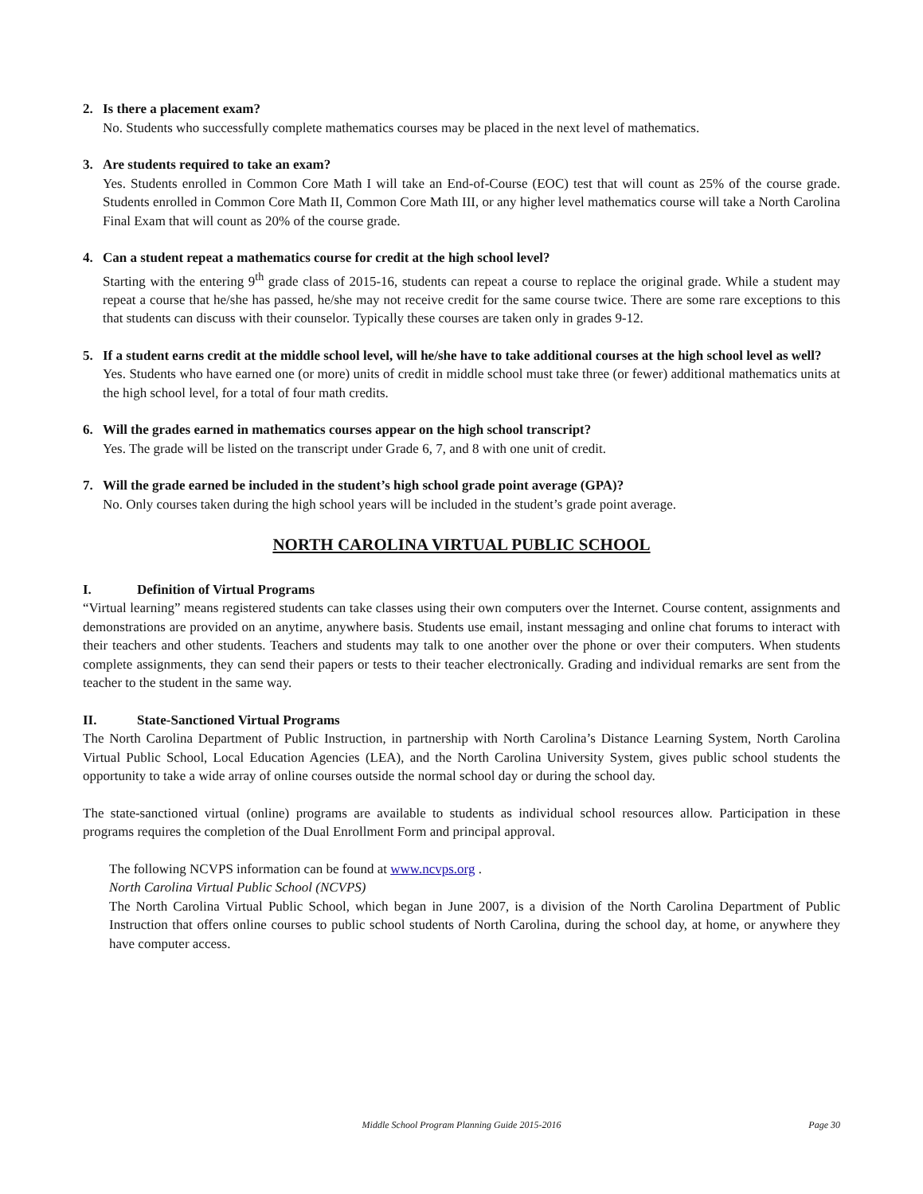2. Is there a placement exam?
No. Students who successfully complete mathematics courses may be placed in the next level of mathematics.
3. Are students required to take an exam?
Yes. Students enrolled in Common Core Math I will take an End-of-Course (EOC) test that will count as 25% of the course grade. Students enrolled in Common Core Math II, Common Core Math III, or any higher level mathematics course will take a North Carolina Final Exam that will count as 20% of the course grade.
4. Can a student repeat a mathematics course for credit at the high school level?
Starting with the entering 9<sup>th</sup> grade class of 2015-16, students can repeat a course to replace the original grade. While a student may repeat a course that he/she has passed, he/she may not receive credit for the same course twice. There are some rare exceptions to this that students can discuss with their counselor. Typically these courses are taken only in grades 9-12.
5. If a student earns credit at the middle school level, will he/she have to take additional courses at the high school level as well?
Yes. Students who have earned one (or more) units of credit in middle school must take three (or fewer) additional mathematics units at the high school level, for a total of four math credits.
6. Will the grades earned in mathematics courses appear on the high school transcript?
Yes. The grade will be listed on the transcript under Grade 6, 7, and 8 with one unit of credit.
7. Will the grade earned be included in the student’s high school grade point average (GPA)?
No. Only courses taken during the high school years will be included in the student’s grade point average.
NORTH CAROLINA VIRTUAL PUBLIC SCHOOL
I. Definition of Virtual Programs
“Virtual learning” means registered students can take classes using their own computers over the Internet. Course content, assignments and demonstrations are provided on an anytime, anywhere basis. Students use email, instant messaging and online chat forums to interact with their teachers and other students. Teachers and students may talk to one another over the phone or over their computers. When students complete assignments, they can send their papers or tests to their teacher electronically. Grading and individual remarks are sent from the teacher to the student in the same way.
II. State-Sanctioned Virtual Programs
The North Carolina Department of Public Instruction, in partnership with North Carolina’s Distance Learning System, North Carolina Virtual Public School, Local Education Agencies (LEA), and the North Carolina University System, gives public school students the opportunity to take a wide array of online courses outside the normal school day or during the school day.
The state-sanctioned virtual (online) programs are available to students as individual school resources allow. Participation in these programs requires the completion of the Dual Enrollment Form and principal approval.
The following NCVPS information can be found at www.ncvps.org .
North Carolina Virtual Public School (NCVPS)
The North Carolina Virtual Public School, which began in June 2007, is a division of the North Carolina Department of Public Instruction that offers online courses to public school students of North Carolina, during the school day, at home, or anywhere they have computer access.
Middle School Program Planning Guide 2015-2016
Page 30